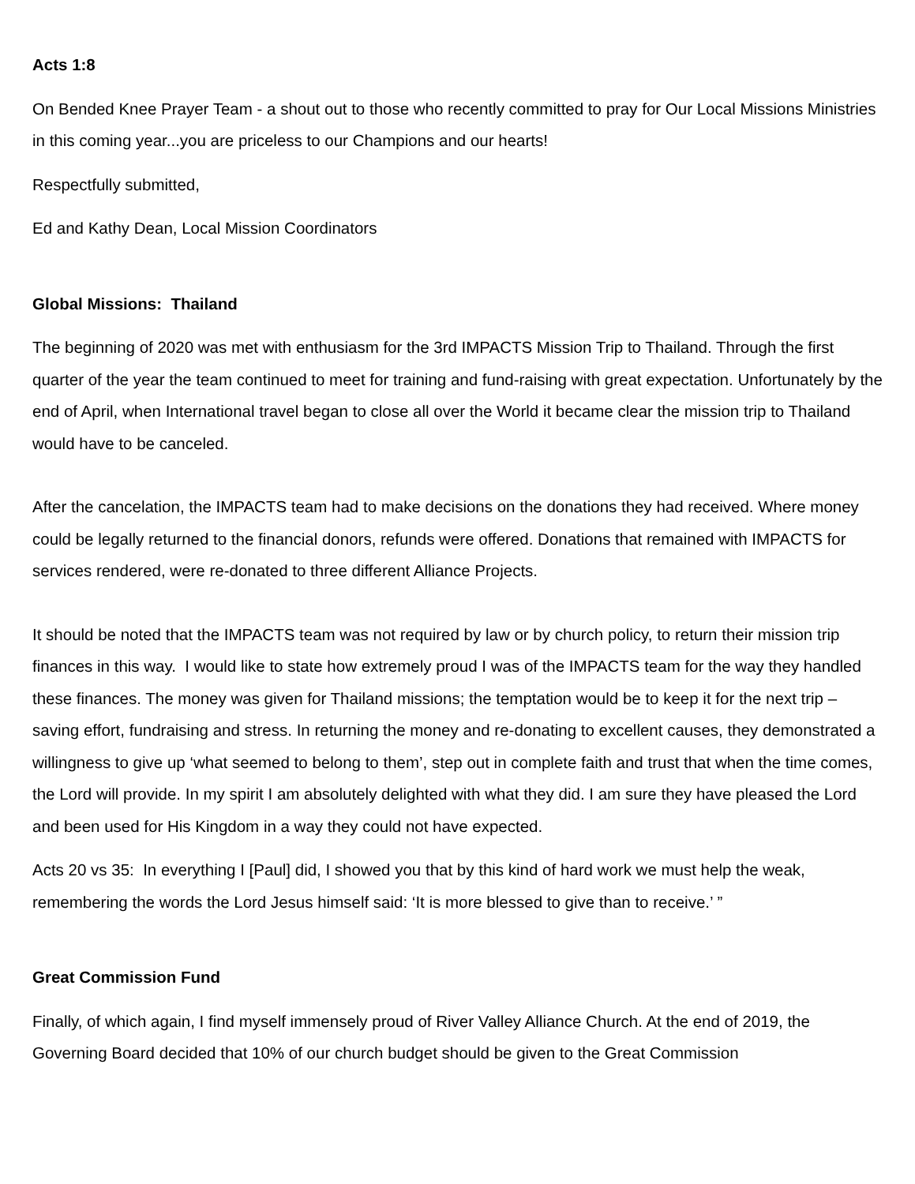Acts 1:8
On Bended Knee Prayer Team - a shout out to those who recently committed to pray for Our Local Missions Ministries in this coming year...you are priceless to our Champions and our hearts!
Respectfully submitted,
Ed and Kathy Dean, Local Mission Coordinators
Global Missions: Thailand
The beginning of 2020 was met with enthusiasm for the 3rd IMPACTS Mission Trip to Thailand. Through the first quarter of the year the team continued to meet for training and fund-raising with great expectation. Unfortunately by the end of April, when International travel began to close all over the World it became clear the mission trip to Thailand would have to be canceled.
After the cancelation, the IMPACTS team had to make decisions on the donations they had received. Where money could be legally returned to the financial donors, refunds were offered. Donations that remained with IMPACTS for services rendered, were re-donated to three different Alliance Projects.
It should be noted that the IMPACTS team was not required by law or by church policy, to return their mission trip finances in this way. I would like to state how extremely proud I was of the IMPACTS team for the way they handled these finances. The money was given for Thailand missions; the temptation would be to keep it for the next trip – saving effort, fundraising and stress. In returning the money and re-donating to excellent causes, they demonstrated a willingness to give up ‘what seemed to belong to them’, step out in complete faith and trust that when the time comes, the Lord will provide. In my spirit I am absolutely delighted with what they did. I am sure they have pleased the Lord and been used for His Kingdom in a way they could not have expected.
Acts 20 vs 35: In everything I [Paul] did, I showed you that by this kind of hard work we must help the weak, remembering the words the Lord Jesus himself said: ‘It is more blessed to give than to receive.’ ”
Great Commission Fund
Finally, of which again, I find myself immensely proud of River Valley Alliance Church. At the end of 2019, the Governing Board decided that 10% of our church budget should be given to the Great Commission